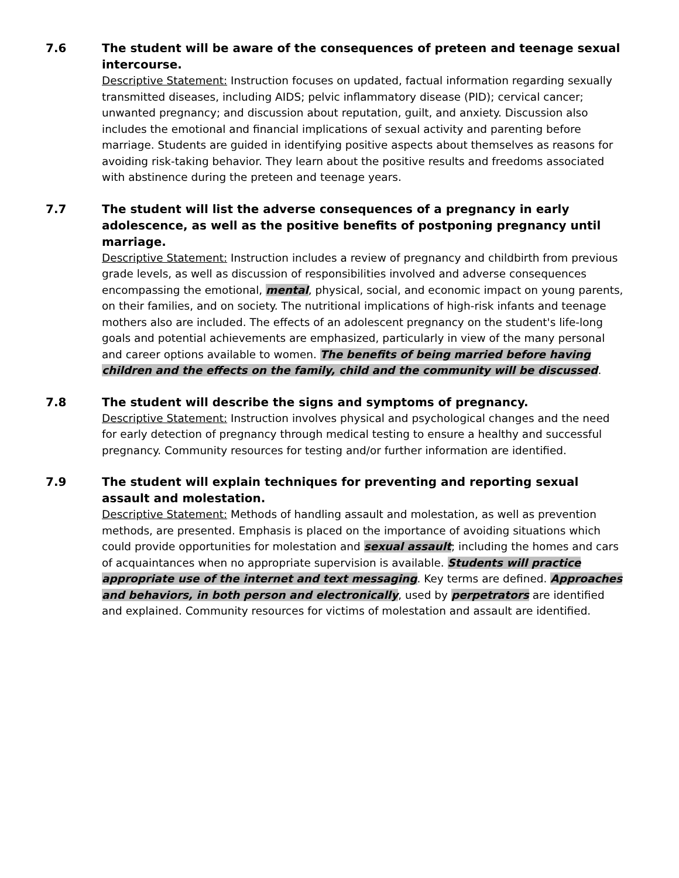7.6 The student will be aware of the consequences of preteen and teenage sexual intercourse.
Descriptive Statement: Instruction focuses on updated, factual information regarding sexually transmitted diseases, including AIDS; pelvic inflammatory disease (PID); cervical cancer; unwanted pregnancy; and discussion about reputation, guilt, and anxiety. Discussion also includes the emotional and financial implications of sexual activity and parenting before marriage. Students are guided in identifying positive aspects about themselves as reasons for avoiding risk-taking behavior. They learn about the positive results and freedoms associated with abstinence during the preteen and teenage years.
7.7 The student will list the adverse consequences of a pregnancy in early adolescence, as well as the positive benefits of postponing pregnancy until marriage.
Descriptive Statement: Instruction includes a review of pregnancy and childbirth from previous grade levels, as well as discussion of responsibilities involved and adverse consequences encompassing the emotional, mental, physical, social, and economic impact on young parents, on their families, and on society. The nutritional implications of high-risk infants and teenage mothers also are included. The effects of an adolescent pregnancy on the student's life-long goals and potential achievements are emphasized, particularly in view of the many personal and career options available to women. The benefits of being married before having children and the effects on the family, child and the community will be discussed.
7.8 The student will describe the signs and symptoms of pregnancy.
Descriptive Statement: Instruction involves physical and psychological changes and the need for early detection of pregnancy through medical testing to ensure a healthy and successful pregnancy. Community resources for testing and/or further information are identified.
7.9 The student will explain techniques for preventing and reporting sexual assault and molestation.
Descriptive Statement: Methods of handling assault and molestation, as well as prevention methods, are presented. Emphasis is placed on the importance of avoiding situations which could provide opportunities for molestation and sexual assault; including the homes and cars of acquaintances when no appropriate supervision is available. Students will practice appropriate use of the internet and text messaging. Key terms are defined. Approaches and behaviors, in both person and electronically, used by perpetrators are identified and explained. Community resources for victims of molestation and assault are identified.